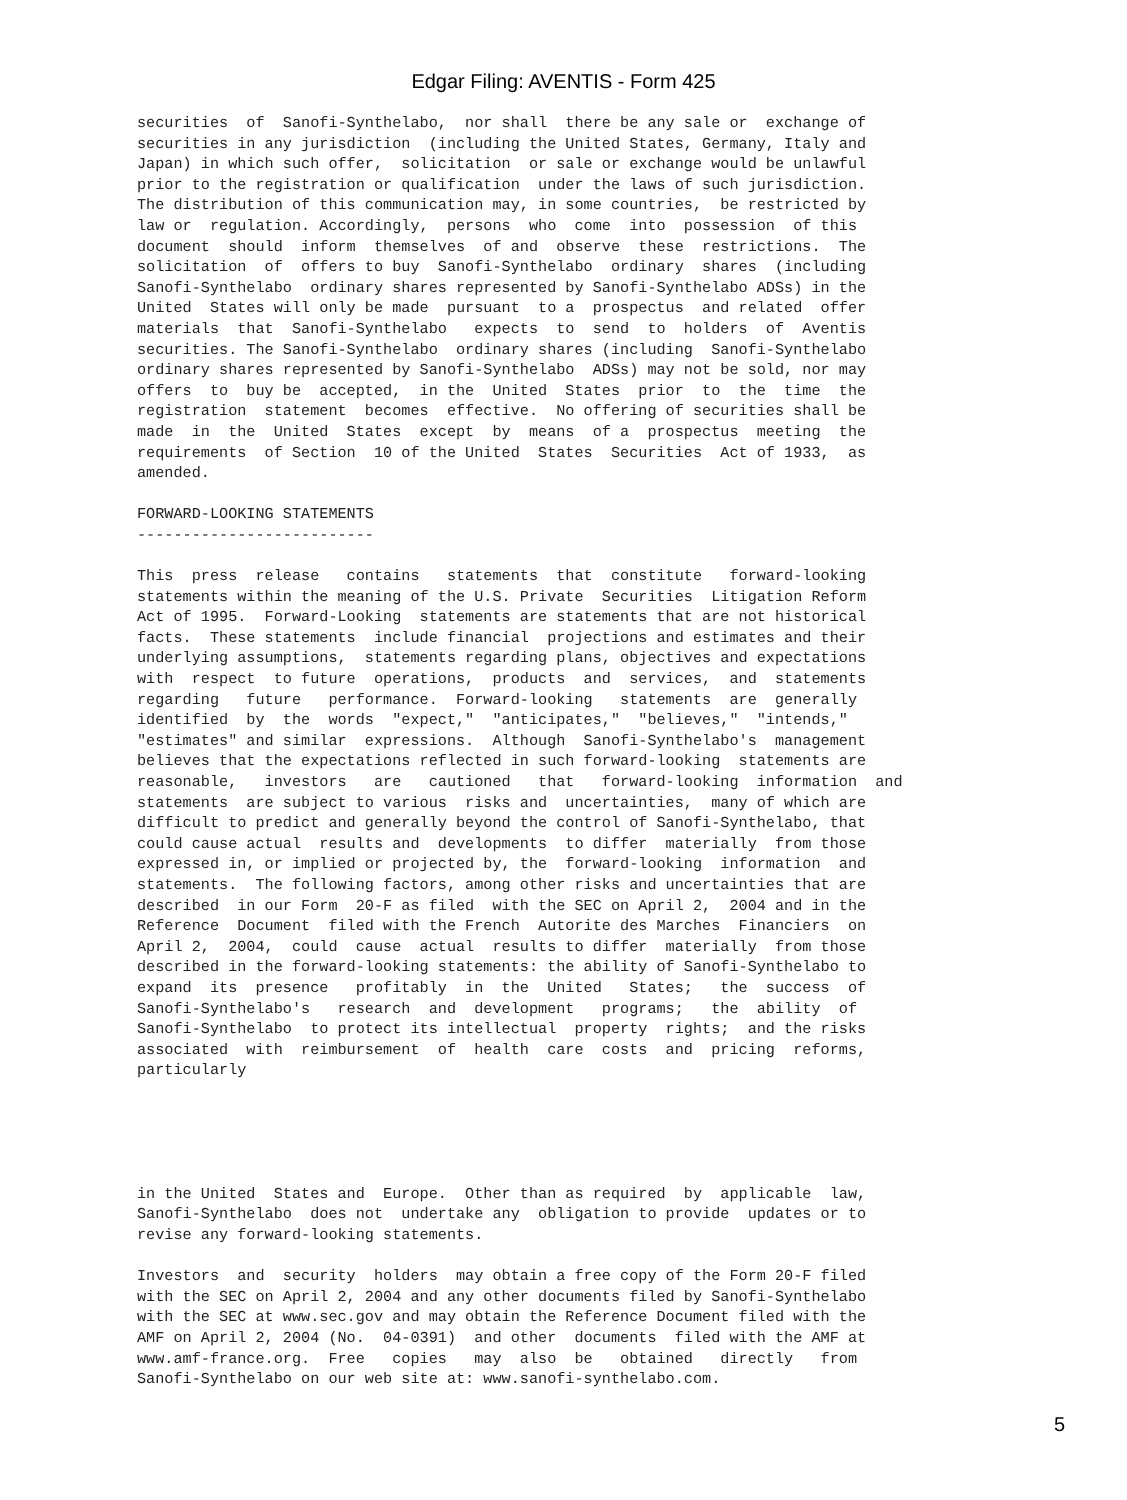Edgar Filing: AVENTIS - Form 425
securities of Sanofi-Synthelabo, nor shall there be any sale or exchange of securities in any jurisdiction (including the United States, Germany, Italy and Japan) in which such offer, solicitation or sale or exchange would be unlawful prior to the registration or qualification under the laws of such jurisdiction. The distribution of this communication may, in some countries, be restricted by law or regulation. Accordingly, persons who come into possession of this document should inform themselves of and observe these restrictions. The solicitation of offers to buy Sanofi-Synthelabo ordinary shares (including Sanofi-Synthelabo ordinary shares represented by Sanofi-Synthelabo ADSs) in the United States will only be made pursuant to a prospectus and related offer materials that Sanofi-Synthelabo expects to send to holders of Aventis securities. The Sanofi-Synthelabo ordinary shares (including Sanofi-Synthelabo ordinary shares represented by Sanofi-Synthelabo ADSs) may not be sold, nor may offers to buy be accepted, in the United States prior to the time the registration statement becomes effective. No offering of securities shall be made in the United States except by means of a prospectus meeting the requirements of Section 10 of the United States Securities Act of 1933, as amended. FORWARD-LOOKING STATEMENTS -------------------------- This press release contains statements that constitute forward-looking statements within the meaning of the U.S. Private Securities Litigation Reform Act of 1995. Forward-Looking statements are statements that are not historical facts. These statements include financial projections and estimates and their underlying assumptions, statements regarding plans, objectives and expectations with respect to future operations, products and services, and statements regarding future performance. Forward-looking statements are generally identified by the words "expect," "anticipates," "believes," "intends," "estimates" and similar expressions. Although Sanofi-Synthelabo's management believes that the expectations reflected in such forward-looking statements are reasonable, investors are cautioned that forward-looking information and statements are subject to various risks and uncertainties, many of which are difficult to predict and generally beyond the control of Sanofi-Synthelabo, that could cause actual results and developments to differ materially from those expressed in, or implied or projected by, the forward-looking information and statements. The following factors, among other risks and uncertainties that are described in our Form 20-F as filed with the SEC on April 2, 2004 and in the Reference Document filed with the French Autorite des Marches Financiers on April 2, 2004, could cause actual results to differ materially from those described in the forward-looking statements: the ability of Sanofi-Synthelabo to expand its presence profitably in the United States; the success of Sanofi-Synthelabo's research and development programs; the ability of Sanofi-Synthelabo to protect its intellectual property rights; and the risks associated with reimbursement of health care costs and pricing reforms, particularly in the United States and Europe. Other than as required by applicable law, Sanofi-Synthelabo does not undertake any obligation to provide updates or to revise any forward-looking statements. Investors and security holders may obtain a free copy of the Form 20-F filed with the SEC on April 2, 2004 and any other documents filed by Sanofi-Synthelabo with the SEC at www.sec.gov and may obtain the Reference Document filed with the AMF on April 2, 2004 (No. 04-0391) and other documents filed with the AMF at www.amf-france.org. Free copies may also be obtained directly from Sanofi-Synthelabo on our web site at: www.sanofi-synthelabo.com.
5